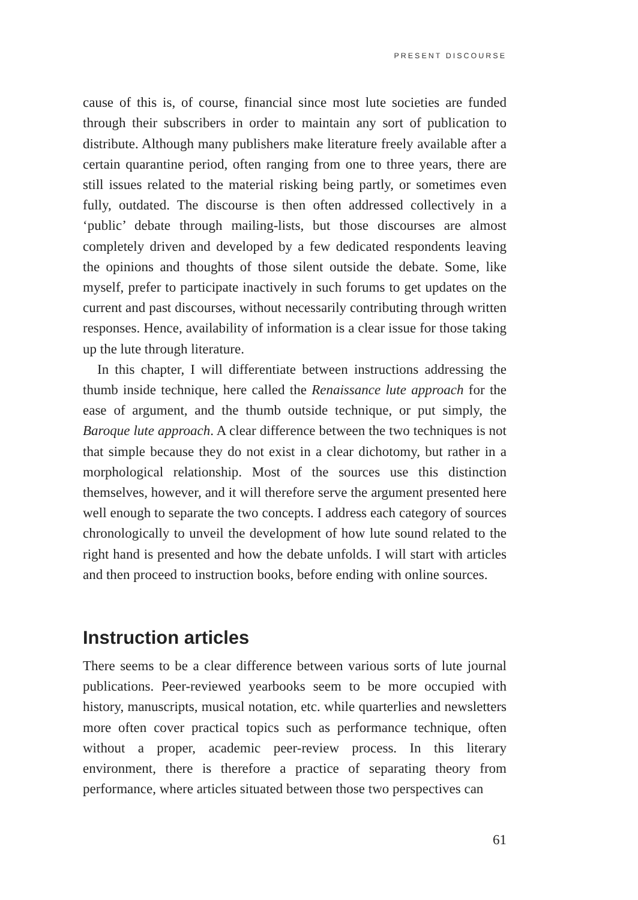PRESENT DISCOURSE
cause of this is, of course, financial since most lute societies are funded through their subscribers in order to maintain any sort of publication to distribute. Although many publishers make literature freely available after a certain quarantine period, often ranging from one to three years, there are still issues related to the material risking being partly, or sometimes even fully, outdated. The discourse is then often addressed collectively in a ‘public’ debate through mailing-lists, but those discourses are almost completely driven and developed by a few dedicated respondents leaving the opinions and thoughts of those silent outside the debate. Some, like myself, prefer to participate inactively in such forums to get updates on the current and past discourses, without necessarily contributing through written responses. Hence, availability of information is a clear issue for those taking up the lute through literature.
In this chapter, I will differentiate between instructions addressing the thumb inside technique, here called the Renaissance lute approach for the ease of argument, and the thumb outside technique, or put simply, the Baroque lute approach. A clear difference between the two techniques is not that simple because they do not exist in a clear dichotomy, but rather in a morphological relationship. Most of the sources use this distinction themselves, however, and it will therefore serve the argument presented here well enough to separate the two concepts. I address each category of sources chronologically to unveil the development of how lute sound related to the right hand is presented and how the debate unfolds. I will start with articles and then proceed to instruction books, before ending with online sources.
Instruction articles
There seems to be a clear difference between various sorts of lute journal publications. Peer-reviewed yearbooks seem to be more occupied with history, manuscripts, musical notation, etc. while quarterlies and newsletters more often cover practical topics such as performance technique, often without a proper, academic peer-review process. In this literary environment, there is therefore a practice of separating theory from performance, where articles situated between those two perspectives can
61